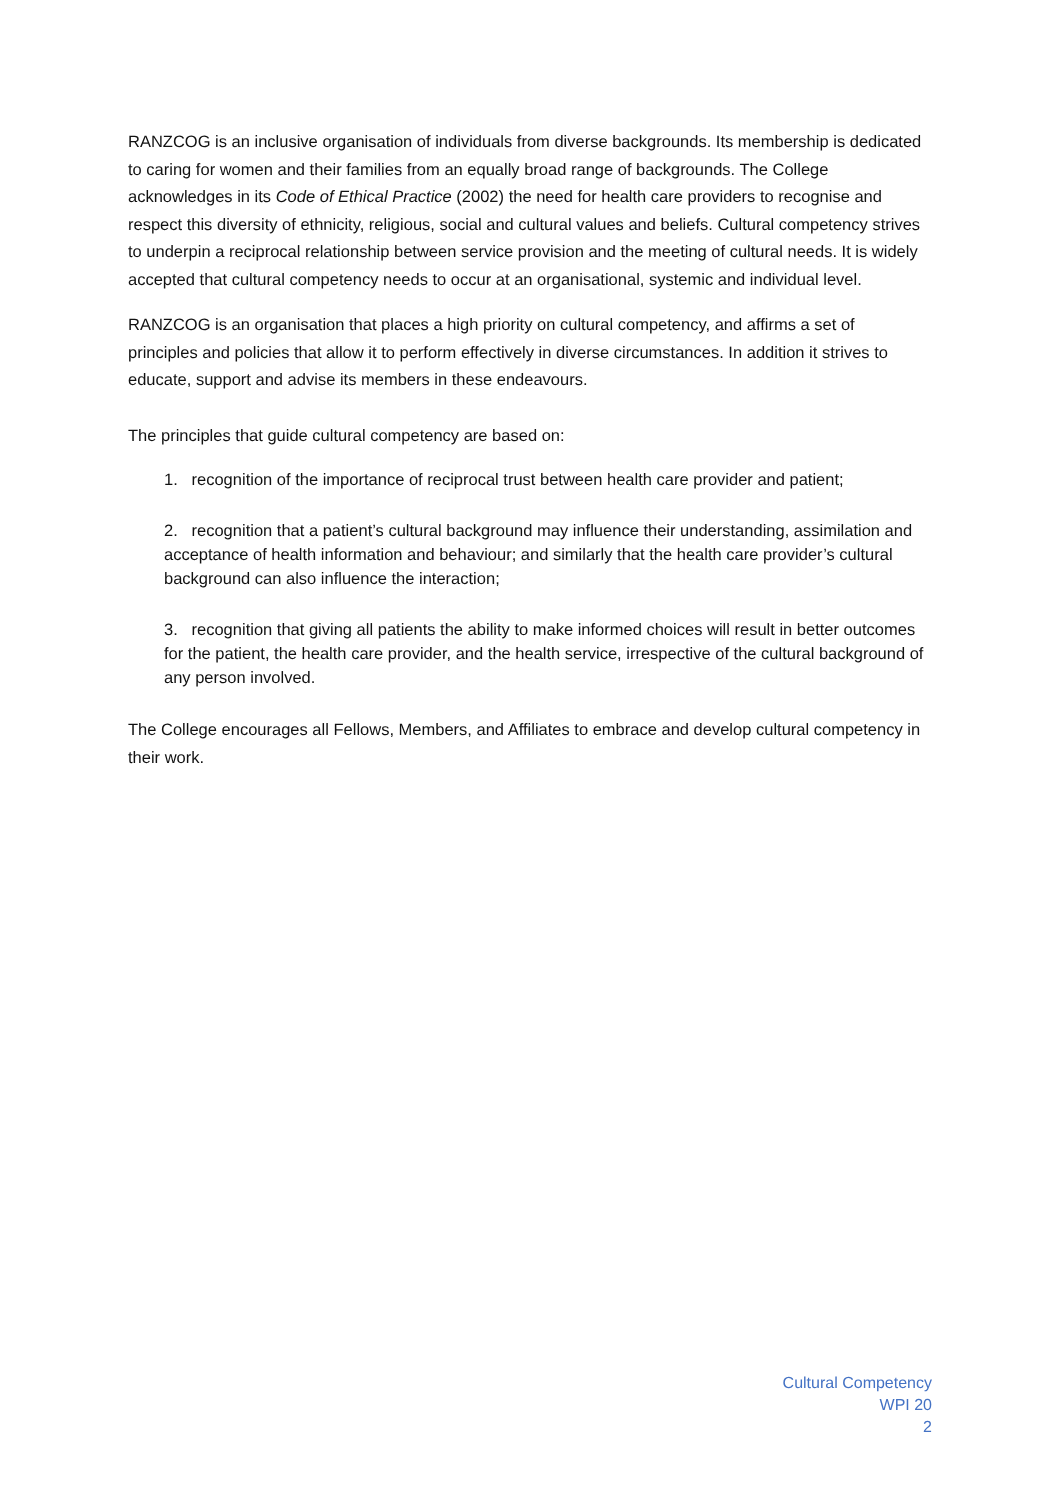RANZCOG is an inclusive organisation of individuals from diverse backgrounds. Its membership is dedicated to caring for women and their families from an equally broad range of backgrounds. The College acknowledges in its Code of Ethical Practice (2002) the need for health care providers to recognise and respect this diversity of ethnicity, religious, social and cultural values and beliefs. Cultural competency strives to underpin a reciprocal relationship between service provision and the meeting of cultural needs. It is widely accepted that cultural competency needs to occur at an organisational, systemic and individual level.
RANZCOG is an organisation that places a high priority on cultural competency, and affirms a set of principles and policies that allow it to perform effectively in diverse circumstances. In addition it strives to educate, support and advise its members in these endeavours.
The principles that guide cultural competency are based on:
1. recognition of the importance of reciprocal trust between health care provider and patient;
2. recognition that a patient’s cultural background may influence their understanding, assimilation and acceptance of health information and behaviour; and similarly that the health care provider’s cultural background can also influence the interaction;
3. recognition that giving all patients the ability to make informed choices will result in better outcomes for the patient, the health care provider, and the health service, irrespective of the cultural background of any person involved.
The College encourages all Fellows, Members, and Affiliates to embrace and develop cultural competency in their work.
Cultural Competency
WPI 20
2